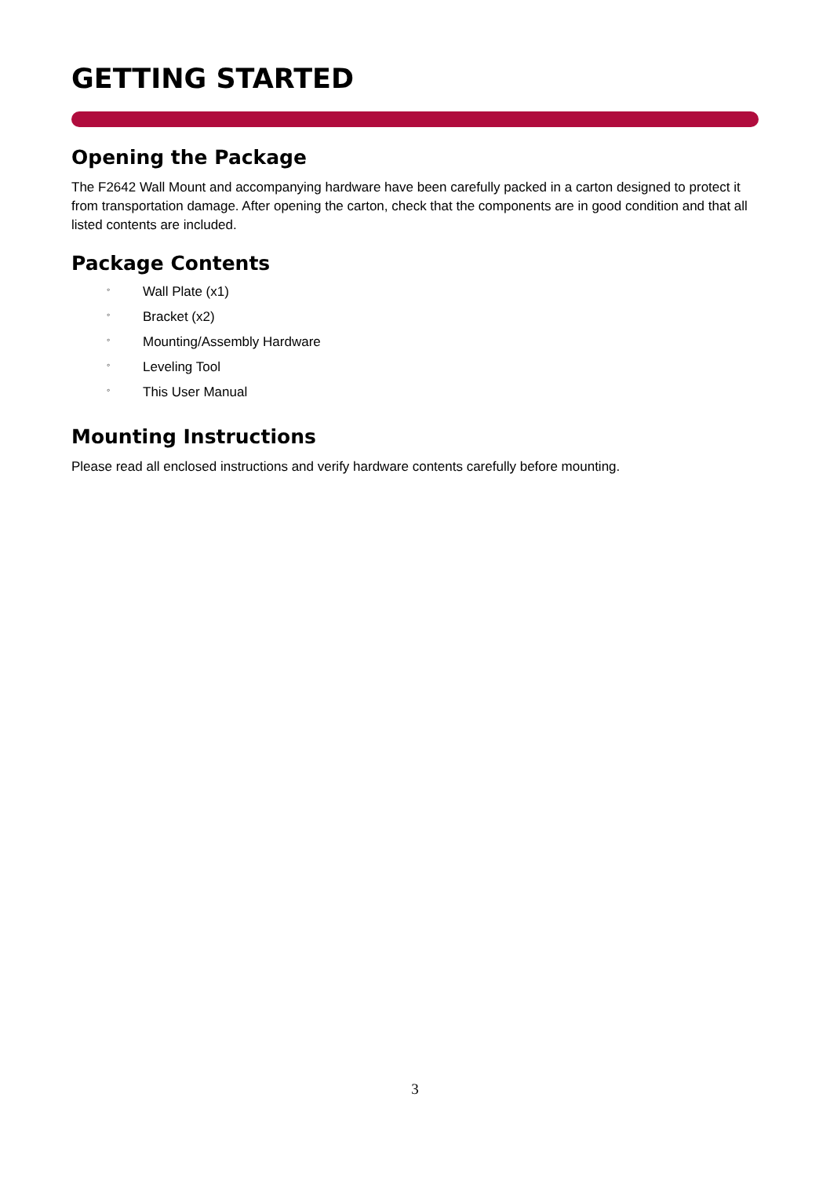GETTING STARTED
Opening the Package
The F2642 Wall Mount and accompanying hardware have been carefully packed in a carton designed to protect it from transportation damage. After opening the carton, check that the components are in good condition and that all listed contents are included.
Package Contents
◦ Wall Plate (x1)
◦ Bracket (x2)
◦ Mounting/Assembly Hardware
◦ Leveling Tool
◦ This User Manual
Mounting Instructions
Please read all enclosed instructions and verify hardware contents carefully before mounting.
3